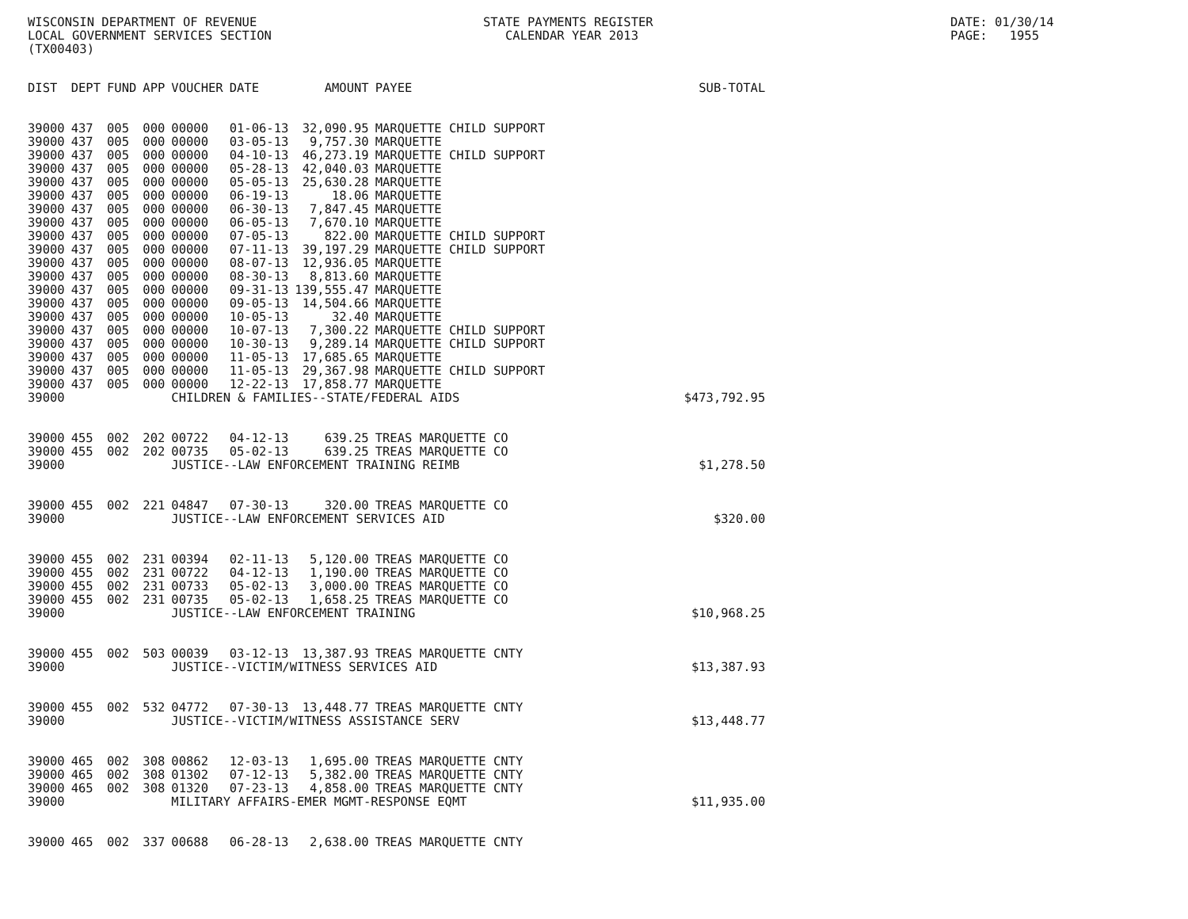WISCONSIN DEPARTMENT OF REVENUE LOCAL GOVERNMENT SERVICES SECTION (TX00403)
STATE PAYMENTS REGISTER CALENDAR YEAR 2013
DATE: 01/30/14 PAGE: 1955
| DIST | DEPT | FUND | APP | VOUCHER | DATE | AMOUNT | PAYEE | SUB-TOTAL |
| --- | --- | --- | --- | --- | --- | --- | --- | --- |
| 39000 | 437 | 005 | 000 | 00000 | 01-06-13 | 32,090.95 | MARQUETTE CHILD SUPPORT | |
| 39000 | 437 | 005 | 000 | 00000 | 03-05-13 | 9,757.30 | MARQUETTE | |
| 39000 | 437 | 005 | 000 | 00000 | 04-10-13 | 46,273.19 | MARQUETTE CHILD SUPPORT | |
| 39000 | 437 | 005 | 000 | 00000 | 05-28-13 | 42,040.03 | MARQUETTE | |
| 39000 | 437 | 005 | 000 | 00000 | 05-05-13 | 25,630.28 | MARQUETTE | |
| 39000 | 437 | 005 | 000 | 00000 | 06-19-13 | 18.06 | MARQUETTE | |
| 39000 | 437 | 005 | 000 | 00000 | 06-30-13 | 7,847.45 | MARQUETTE | |
| 39000 | 437 | 005 | 000 | 00000 | 06-05-13 | 7,670.10 | MARQUETTE | |
| 39000 | 437 | 005 | 000 | 00000 | 07-05-13 | 822.00 | MARQUETTE CHILD SUPPORT | |
| 39000 | 437 | 005 | 000 | 00000 | 07-11-13 | 39,197.29 | MARQUETTE CHILD SUPPORT | |
| 39000 | 437 | 005 | 000 | 00000 | 08-07-13 | 12,936.05 | MARQUETTE | |
| 39000 | 437 | 005 | 000 | 00000 | 08-30-13 | 8,813.60 | MARQUETTE | |
| 39000 | 437 | 005 | 000 | 00000 | 09-31-13 | 139,555.47 | MARQUETTE | |
| 39000 | 437 | 005 | 000 | 00000 | 09-05-13 | 14,504.66 | MARQUETTE | |
| 39000 | 437 | 005 | 000 | 00000 | 10-05-13 | 32.40 | MARQUETTE | |
| 39000 | 437 | 005 | 000 | 00000 | 10-07-13 | 7,300.22 | MARQUETTE CHILD SUPPORT | |
| 39000 | 437 | 005 | 000 | 00000 | 10-30-13 | 9,289.14 | MARQUETTE CHILD SUPPORT | |
| 39000 | 437 | 005 | 000 | 00000 | 11-05-13 | 17,685.65 | MARQUETTE | |
| 39000 | 437 | 005 | 000 | 00000 | 11-05-13 | 29,367.98 | MARQUETTE CHILD SUPPORT | |
| 39000 | 437 | 005 | 000 | 00000 | 12-22-13 | 17,858.77 | MARQUETTE | |
| 39000 | | | | CHILDREN & FAMILIES--STATE/FEDERAL AIDS | | | | $473,792.95 |
| 39000 | 455 | 002 | 202 | 00722 | 04-12-13 | 639.25 | TREAS MARQUETTE CO | |
| 39000 | 455 | 002 | 202 | 00735 | 05-02-13 | 639.25 | TREAS MARQUETTE CO | |
| 39000 | | | | JUSTICE--LAW ENFORCEMENT TRAINING REIMB | | | | $1,278.50 |
| 39000 | 455 | 002 | 221 | 04847 | 07-30-13 | 320.00 | TREAS MARQUETTE CO | |
| 39000 | | | | JUSTICE--LAW ENFORCEMENT SERVICES AID | | | | $320.00 |
| 39000 | 455 | 002 | 231 | 00394 | 02-11-13 | 5,120.00 | TREAS MARQUETTE CO | |
| 39000 | 455 | 002 | 231 | 00722 | 04-12-13 | 1,190.00 | TREAS MARQUETTE CO | |
| 39000 | 455 | 002 | 231 | 00733 | 05-02-13 | 3,000.00 | TREAS MARQUETTE CO | |
| 39000 | 455 | 002 | 231 | 00735 | 05-02-13 | 1,658.25 | TREAS MARQUETTE CO | |
| 39000 | | | | JUSTICE--LAW ENFORCEMENT TRAINING | | | | $10,968.25 |
| 39000 | 455 | 002 | 503 | 00039 | 03-12-13 | 13,387.93 | TREAS MARQUETTE CNTY | |
| 39000 | | | | JUSTICE--VICTIM/WITNESS SERVICES AID | | | | $13,387.93 |
| 39000 | 455 | 002 | 532 | 04772 | 07-30-13 | 13,448.77 | TREAS MARQUETTE CNTY | |
| 39000 | | | | JUSTICE--VICTIM/WITNESS ASSISTANCE SERV | | | | $13,448.77 |
| 39000 | 465 | 002 | 308 | 00862 | 12-03-13 | 1,695.00 | TREAS MARQUETTE CNTY | |
| 39000 | 465 | 002 | 308 | 01302 | 07-12-13 | 5,382.00 | TREAS MARQUETTE CNTY | |
| 39000 | 465 | 002 | 308 | 01320 | 07-23-13 | 4,858.00 | TREAS MARQUETTE CNTY | |
| 39000 | | | | MILITARY AFFAIRS-EMER MGMT-RESPONSE EQMT | | | | $11,935.00 |
| 39000 | 465 | 002 | 337 | 00688 | 06-28-13 | 2,638.00 | TREAS MARQUETTE CNTY | |